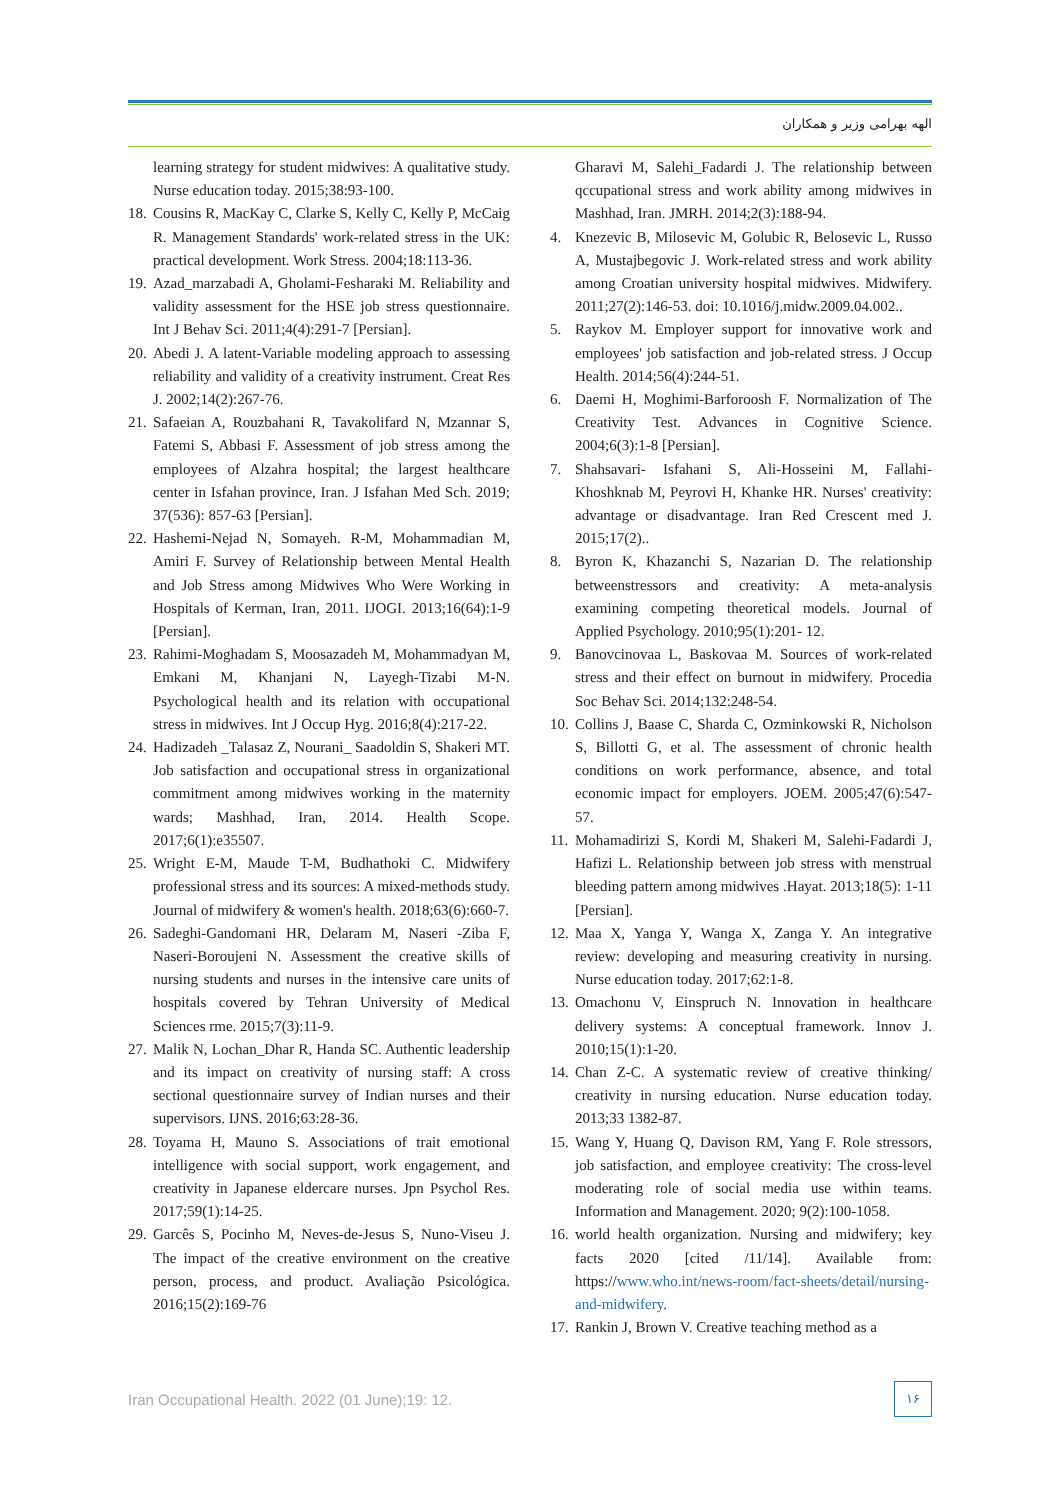الهه بهرامی وزیر و همکاران
learning strategy for student midwives: A qualitative study. Nurse education today. 2015;38:93-100.
18. Cousins R, MacKay C, Clarke S, Kelly C, Kelly P, McCaig R. Management Standards' work-related stress in the UK: practical development. Work Stress. 2004;18:113-36.
19. Azad_marzabadi A, Gholami-Fesharaki M. Reliability and validity assessment for the HSE job stress questionnaire. Int J Behav Sci. 2011;4(4):291-7 [Persian].
20. Abedi J. A latent-Variable modeling approach to assessing reliability and validity of a creativity instrument. Creat Res J. 2002;14(2):267-76.
21. Safaeian A, Rouzbahani R, Tavakolifard N, Mzannar S, Fatemi S, Abbasi F. Assessment of job stress among the employees of Alzahra hospital; the largest healthcare center in Isfahan province, Iran. J Isfahan Med Sch. 2019; 37(536): 857-63 [Persian].
22. Hashemi-Nejad N, Somayeh. R-M, Mohammadian M, Amiri F. Survey of Relationship between Mental Health and Job Stress among Midwives Who Were Working in Hospitals of Kerman, Iran, 2011. IJOGI. 2013;16(64):1-9 [Persian].
23. Rahimi-Moghadam S, Moosazadeh M, Mohammadyan M, Emkani M, Khanjani N, Layegh-Tizabi M-N. Psychological health and its relation with occupational stress in midwives. Int J Occup Hyg. 2016;8(4):217-22.
24. Hadizadeh _Talasaz Z, Nourani_ Saadoldin S, Shakeri MT. Job satisfaction and occupational stress in organizational commitment among midwives working in the maternity wards; Mashhad, Iran, 2014. Health Scope. 2017;6(1):e35507.
25. Wright E-M, Maude T-M, Budhathoki C. Midwifery professional stress and its sources: A mixed-methods study. Journal of midwifery & women's health. 2018;63(6):660-7.
26. Sadeghi-Gandomani HR, Delaram M, Naseri -Ziba F, Naseri-Boroujeni N. Assessment the creative skills of nursing students and nurses in the intensive care units of hospitals covered by Tehran University of Medical Sciences rme. 2015;7(3):11-9.
27. Malik N, Lochan_Dhar R, Handa SC. Authentic leadership and its impact on creativity of nursing staff: A cross sectional questionnaire survey of Indian nurses and their supervisors. IJNS. 2016;63:28-36.
28. Toyama H, Mauno S. Associations of trait emotional intelligence with social support, work engagement, and creativity in Japanese eldercare nurses. Jpn Psychol Res. 2017;59(1):14-25.
29. Garcês S, Pocinho M, Neves-de-Jesus S, Nuno-Viseu J. The impact of the creative environment on the creative person, process, and product. Avaliação Psicológica. 2016;15(2):169-76
Gharavi M, Salehi_Fadardi J. The relationship between qccupational stress and work ability among midwives in Mashhad, Iran. JMRH. 2014;2(3):188-94.
4. Knezevic B, Milosevic M, Golubic R, Belosevic L, Russo A, Mustajbegovic J. Work-related stress and work ability among Croatian university hospital midwives. Midwifery. 2011;27(2):146-53. doi: 10.1016/j.midw.2009.04.002..
5. Raykov M. Employer support for innovative work and employees' job satisfaction and job-related stress. J Occup Health. 2014;56(4):244-51.
6. Daemi H, Moghimi-Barforoosh F. Normalization of The Creativity Test. Advances in Cognitive Science. 2004;6(3):1-8 [Persian].
7. Shahsavari- Isfahani S, Ali-Hosseini M, Fallahi-Khoshknab M, Peyrovi H, Khanke HR. Nurses' creativity: advantage or disadvantage. Iran Red Crescent med J. 2015;17(2)..
8. Byron K, Khazanchi S, Nazarian D. The relationship betweenstressors and creativity: A meta-analysis examining competing theoretical models. Journal of Applied Psychology. 2010;95(1):201- 12.
9. Banovcinovaa L, Baskovaa M. Sources of work-related stress and their effect on burnout in midwifery. Procedia Soc Behav Sci. 2014;132:248-54.
10. Collins J, Baase C, Sharda C, Ozminkowski R, Nicholson S, Billotti G, et al. The assessment of chronic health conditions on work performance, absence, and total economic impact for employers. JOEM. 2005;47(6):547-57.
11. Mohamadirizi S, Kordi M, Shakeri M, Salehi-Fadardi J, Hafizi L. Relationship between job stress with menstrual bleeding pattern among midwives .Hayat. 2013;18(5): 1-11 [Persian].
12. Maa X, Yanga Y, Wanga X, Zanga Y. An integrative review: developing and measuring creativity in nursing. Nurse education today. 2017;62:1-8.
13. Omachonu V, Einspruch N. Innovation in healthcare delivery systems: A conceptual framework. Innov J. 2010;15(1):1-20.
14. Chan Z-C. A systematic review of creative thinking/ creativity in nursing education. Nurse education today. 2013;33 1382-87.
15. Wang Y, Huang Q, Davison RM, Yang F. Role stressors, job satisfaction, and employee creativity: The cross-level moderating role of social media use within teams. Information and Management. 2020; 9(2):100-1058.
16. world health organization. Nursing and midwifery; key facts 2020 [cited /11/14]. Available from: https://www.who.int/news-room/fact-sheets/detail/nursing-and-midwifery.
17. Rankin J, Brown V. Creative teaching method as a
Iran Occupational Health. 2022 (01 June);19: 12.
۱۶